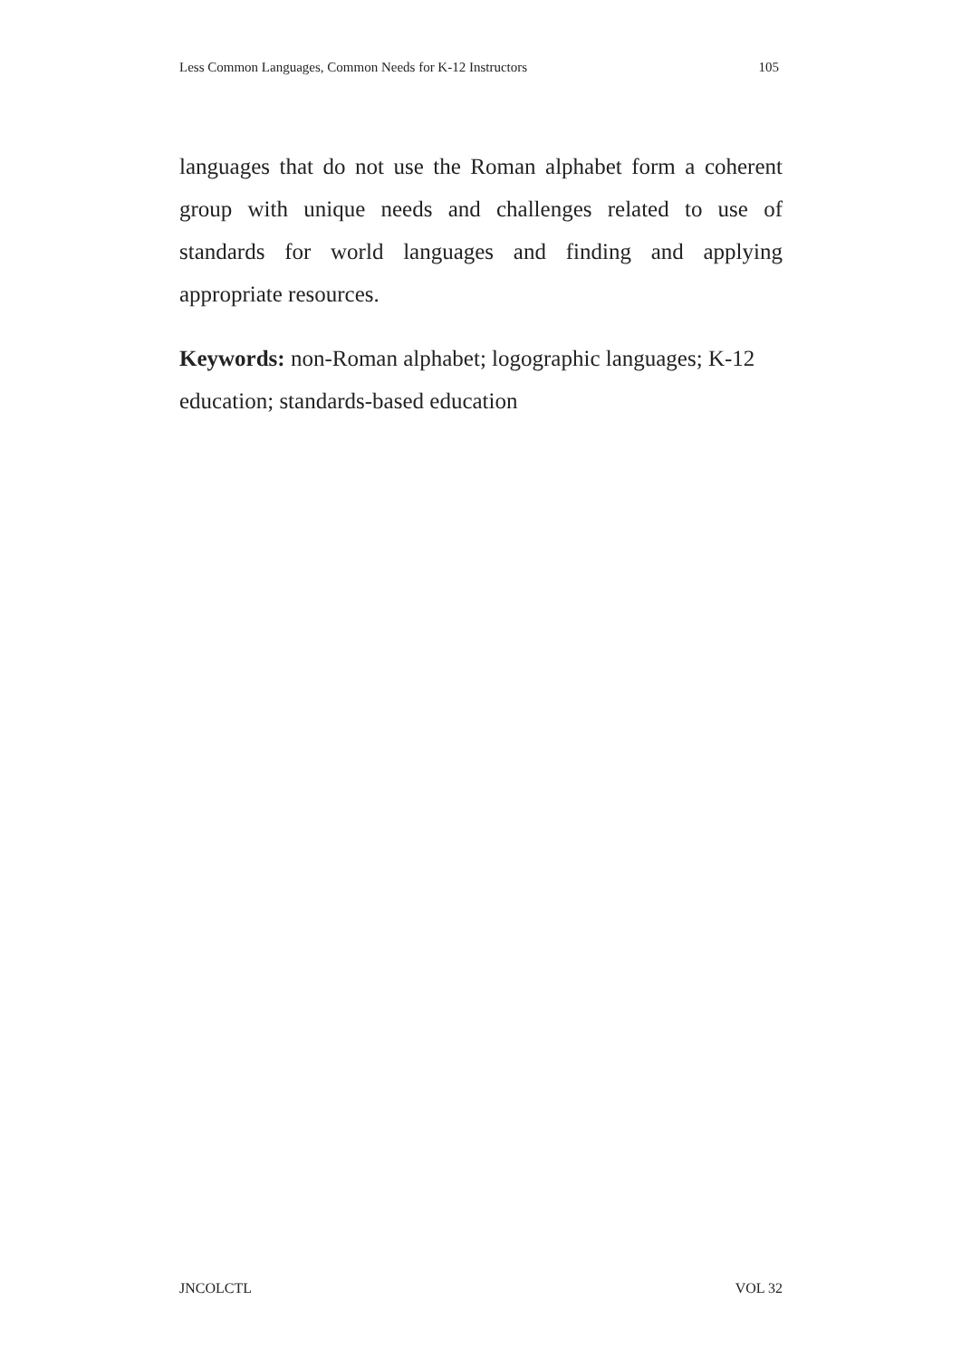Less Common Languages, Common Needs for K-12 Instructors 105
languages that do not use the Roman alphabet form a coherent group with unique needs and challenges related to use of standards for world languages and finding and applying appropriate resources.
Keywords: non-Roman alphabet; logographic languages; K-12 education; standards-based education
JNCOLCTL VOL 32